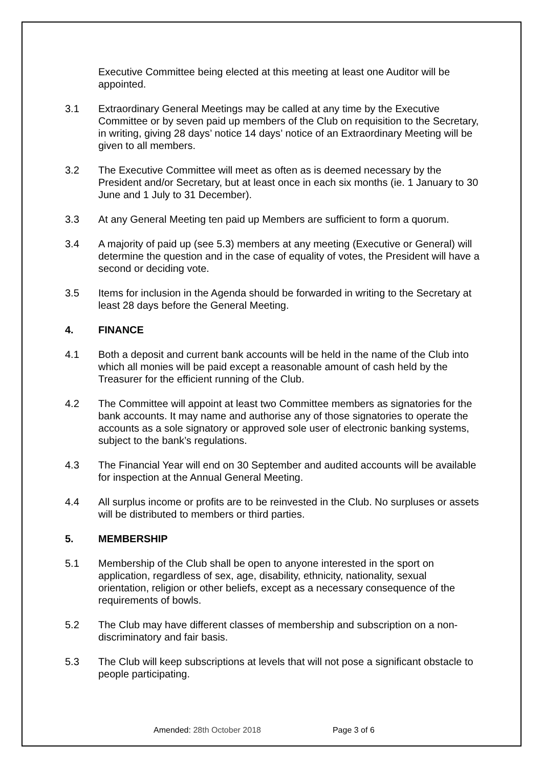Executive Committee being elected at this meeting at least one Auditor will be appointed.
3.1 Extraordinary General Meetings may be called at any time by the Executive Committee or by seven paid up members of the Club on requisition to the Secretary, in writing, giving 28 days’ notice 14 days’ notice of an Extraordinary Meeting will be given to all members.
3.2 The Executive Committee will meet as often as is deemed necessary by the President and/or Secretary, but at least once in each six months (ie. 1 January to 30 June and 1 July to 31 December).
3.3 At any General Meeting ten paid up Members are sufficient to form a quorum.
3.4 A majority of paid up (see 5.3) members at any meeting (Executive or General) will determine the question and in the case of equality of votes, the President will have a second or deciding vote.
3.5 Items for inclusion in the Agenda should be forwarded in writing to the Secretary at least 28 days before the General Meeting.
4. FINANCE
4.1 Both a deposit and current bank accounts will be held in the name of the Club into which all monies will be paid except a reasonable amount of cash held by the Treasurer for the efficient running of the Club.
4.2 The Committee will appoint at least two Committee members as signatories for the bank accounts. It may name and authorise any of those signatories to operate the accounts as a sole signatory or approved sole user of electronic banking systems, subject to the bank’s regulations.
4.3 The Financial Year will end on 30 September and audited accounts will be available for inspection at the Annual General Meeting.
4.4 All surplus income or profits are to be reinvested in the Club. No surpluses or assets will be distributed to members or third parties.
5. MEMBERSHIP
5.1 Membership of the Club shall be open to anyone interested in the sport on application, regardless of sex, age, disability, ethnicity, nationality, sexual orientation, religion or other beliefs, except as a necessary consequence of the requirements of bowls.
5.2 The Club may have different classes of membership and subscription on a non-discriminatory and fair basis.
5.3 The Club will keep subscriptions at levels that will not pose a significant obstacle to people participating.
Amended: 28th October 2018 Page 3 of 6